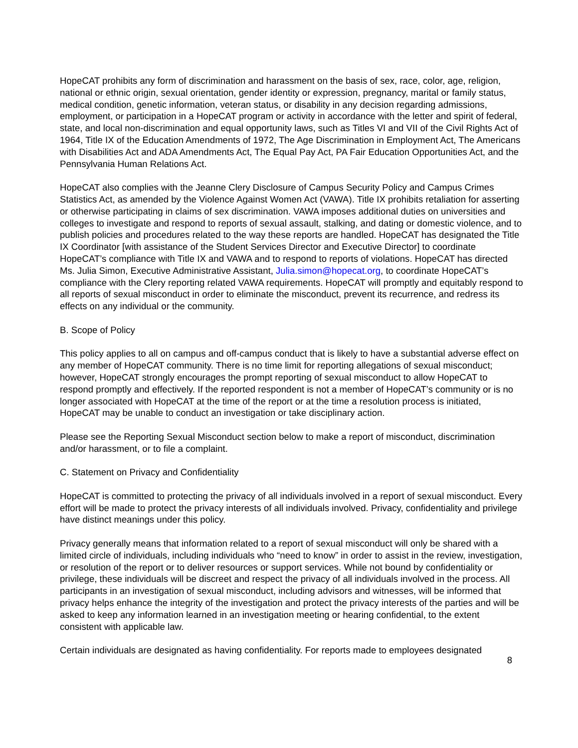HopeCAT prohibits any form of discrimination and harassment on the basis of sex, race, color, age, religion, national or ethnic origin, sexual orientation, gender identity or expression, pregnancy, marital or family status, medical condition, genetic information, veteran status, or disability in any decision regarding admissions, employment, or participation in a HopeCAT program or activity in accordance with the letter and spirit of federal, state, and local non-discrimination and equal opportunity laws, such as Titles VI and VII of the Civil Rights Act of 1964, Title IX of the Education Amendments of 1972, The Age Discrimination in Employment Act, The Americans with Disabilities Act and ADA Amendments Act, The Equal Pay Act, PA Fair Education Opportunities Act, and the Pennsylvania Human Relations Act.
HopeCAT also complies with the Jeanne Clery Disclosure of Campus Security Policy and Campus Crimes Statistics Act, as amended by the Violence Against Women Act (VAWA). Title IX prohibits retaliation for asserting or otherwise participating in claims of sex discrimination. VAWA imposes additional duties on universities and colleges to investigate and respond to reports of sexual assault, stalking, and dating or domestic violence, and to publish policies and procedures related to the way these reports are handled. HopeCAT has designated the Title IX Coordinator [with assistance of the Student Services Director and Executive Director] to coordinate HopeCAT’s compliance with Title IX and VAWA and to respond to reports of violations. HopeCAT has directed Ms. Julia Simon, Executive Administrative Assistant, Julia.simon@hopecat.org, to coordinate HopeCAT’s compliance with the Clery reporting related VAWA requirements. HopeCAT will promptly and equitably respond to all reports of sexual misconduct in order to eliminate the misconduct, prevent its recurrence, and redress its effects on any individual or the community.
B. Scope of Policy
This policy applies to all on campus and off-campus conduct that is likely to have a substantial adverse effect on any member of HopeCAT community. There is no time limit for reporting allegations of sexual misconduct; however, HopeCAT strongly encourages the prompt reporting of sexual misconduct to allow HopeCAT to respond promptly and effectively. If the reported respondent is not a member of HopeCAT’s community or is no longer associated with HopeCAT at the time of the report or at the time a resolution process is initiated, HopeCAT may be unable to conduct an investigation or take disciplinary action.
Please see the Reporting Sexual Misconduct section below to make a report of misconduct, discrimination and/or harassment, or to file a complaint.
C. Statement on Privacy and Confidentiality
HopeCAT is committed to protecting the privacy of all individuals involved in a report of sexual misconduct. Every effort will be made to protect the privacy interests of all individuals involved. Privacy, confidentiality and privilege have distinct meanings under this policy.
Privacy generally means that information related to a report of sexual misconduct will only be shared with a limited circle of individuals, including individuals who “need to know” in order to assist in the review, investigation, or resolution of the report or to deliver resources or support services. While not bound by confidentiality or privilege, these individuals will be discreet and respect the privacy of all individuals involved in the process. All participants in an investigation of sexual misconduct, including advisors and witnesses, will be informed that privacy helps enhance the integrity of the investigation and protect the privacy interests of the parties and will be asked to keep any information learned in an investigation meeting or hearing confidential, to the extent consistent with applicable law.
Certain individuals are designated as having confidentiality. For reports made to employees designated
8